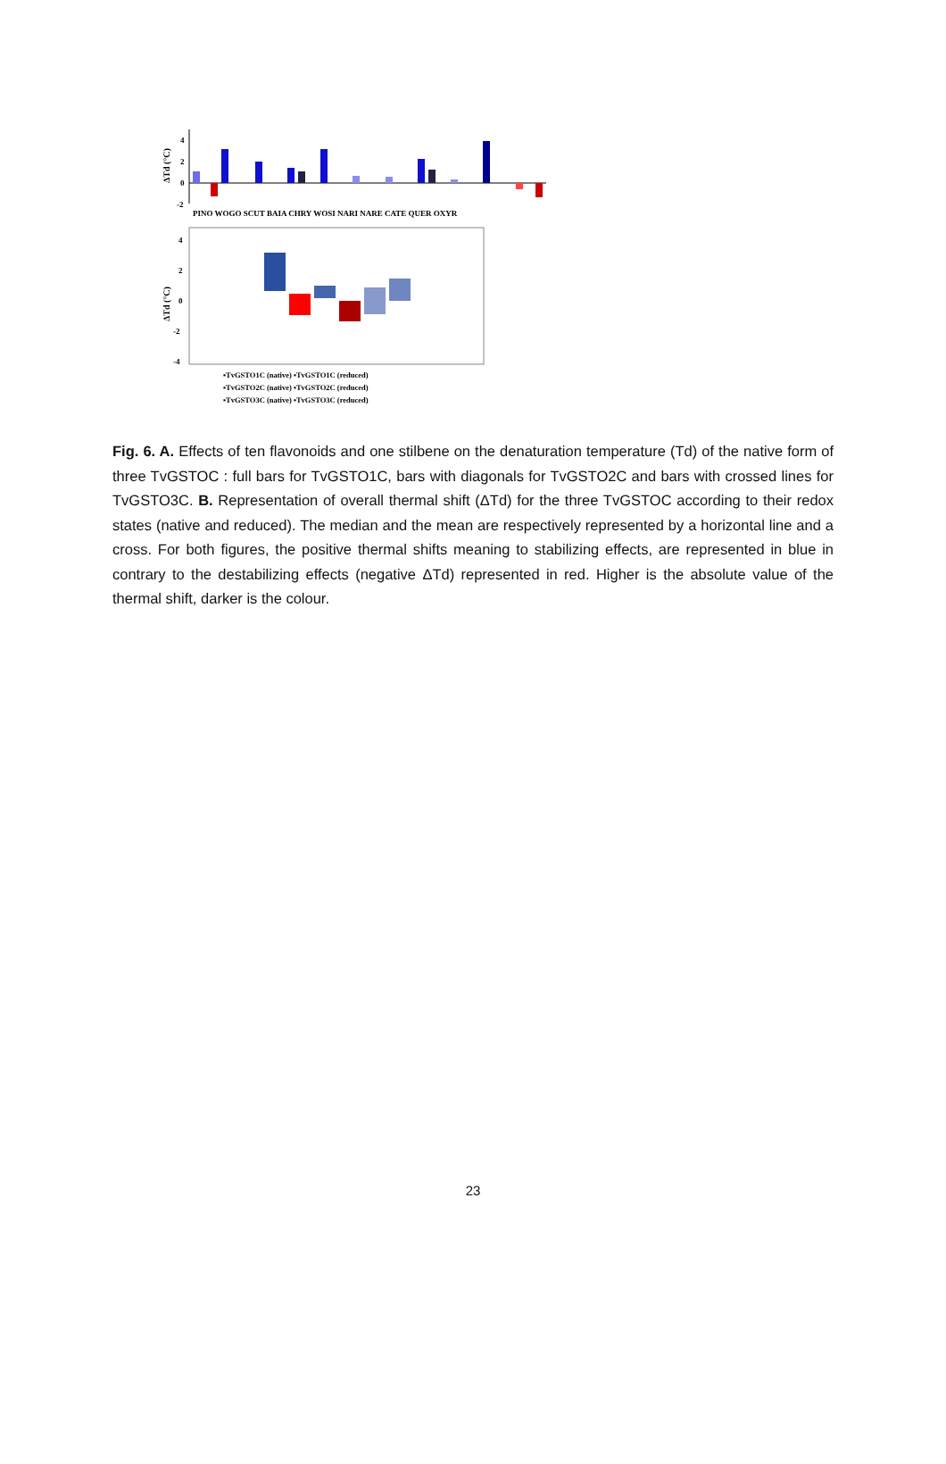ΔTd (°C)
4
2
0
-2
PINO WOGO SCUT BAIA CHRY WOSI NARI NARE CATE QUER OXYR
ΔTd (°C)
4
2
0
-2
-4
▪TvGSTO1C (native) ▪TvGSTO1C (reduced)
▪TvGSTO2C (native) ▪TvGSTO2C (reduced)
▪TvGSTO3C (native) ▪TvGSTO3C (reduced)
Fig. 6. A. Effects of ten flavonoids and one stilbene on the denaturation temperature (Td) of the native form of three TvGSTOC : full bars for TvGSTO1C, bars with diagonals for TvGSTO2C and bars with crossed lines for TvGSTO3C. B. Representation of overall thermal shift (ΔTd) for the three TvGSTOC according to their redox states (native and reduced). The median and the mean are respectively represented by a horizontal line and a cross. For both figures, the positive thermal shifts meaning to stabilizing effects, are represented in blue in contrary to the destabilizing effects (negative ΔTd) represented in red. Higher is the absolute value of the thermal shift, darker is the colour.
23